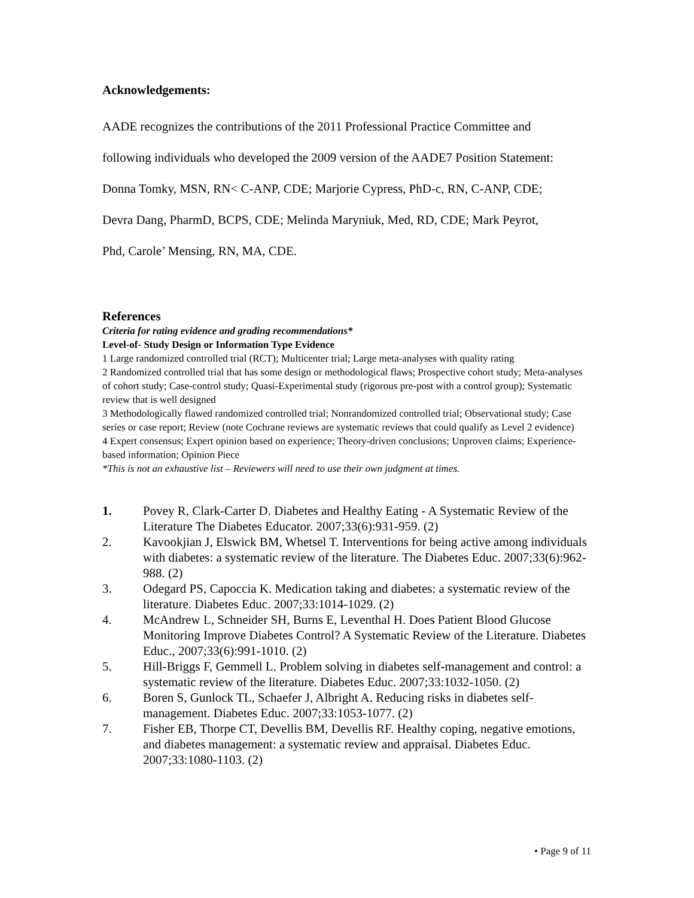Acknowledgements:
AADE recognizes the contributions of the 2011 Professional Practice Committee and
following individuals who developed the 2009 version of the AADE7 Position Statement:
Donna Tomky, MSN, RN< C-ANP, CDE; Marjorie Cypress, PhD-c, RN, C-ANP, CDE;
Devra Dang, PharmD, BCPS, CDE; Melinda Maryniuk, Med, RD, CDE; Mark Peyrot,
Phd, Carole’ Mensing, RN, MA, CDE.
References
Criteria for rating evidence and grading recommendations*
Level-of- Study Design or Information Type Evidence
1 Large randomized controlled trial (RCT); Multicenter trial; Large meta-analyses with quality rating
2 Randomized controlled trial that has some design or methodological flaws; Prospective cohort study; Meta-analyses of cohort study; Case-control study; Quasi-Experimental study (rigorous pre-post with a control group); Systematic review that is well designed
3 Methodologically flawed randomized controlled trial; Nonrandomized controlled trial; Observational study; Case series or case report; Review (note Cochrane reviews are systematic reviews that could qualify as Level 2 evidence)
4 Expert consensus; Expert opinion based on experience; Theory-driven conclusions; Unproven claims; Experience-based information; Opinion Piece
*This is not an exhaustive list – Reviewers will need to use their own judgment at times.
1. Povey R, Clark-Carter D. Diabetes and Healthy Eating - A Systematic Review of the Literature The Diabetes Educator. 2007;33(6):931-959. (2)
2. Kavookjian J, Elswick BM, Whetsel T. Interventions for being active among individuals with diabetes: a systematic review of the literature. The Diabetes Educ. 2007;33(6):962-988. (2)
3. Odegard PS, Capoccia K. Medication taking and diabetes: a systematic review of the literature. Diabetes Educ. 2007;33:1014-1029. (2)
4. McAndrew L, Schneider SH, Burns E, Leventhal H. Does Patient Blood Glucose Monitoring Improve Diabetes Control? A Systematic Review of the Literature. Diabetes Educ., 2007;33(6):991-1010. (2)
5. Hill-Briggs F, Gemmell L. Problem solving in diabetes self-management and control: a systematic review of the literature. Diabetes Educ. 2007;33:1032-1050. (2)
6. Boren S, Gunlock TL, Schaefer J, Albright A. Reducing risks in diabetes self-management. Diabetes Educ. 2007;33:1053-1077. (2)
7. Fisher EB, Thorpe CT, Devellis BM, Devellis RF. Healthy coping, negative emotions, and diabetes management: a systematic review and appraisal. Diabetes Educ. 2007;33:1080-1103. (2)
• Page 9 of 11